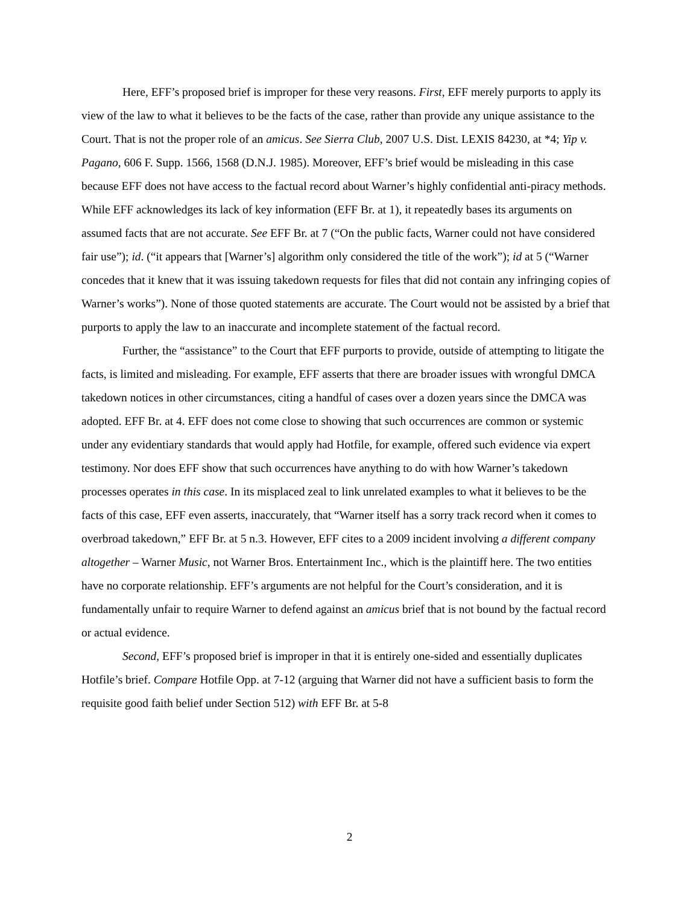Here, EFF’s proposed brief is improper for these very reasons. First, EFF merely purports to apply its view of the law to what it believes to be the facts of the case, rather than provide any unique assistance to the Court. That is not the proper role of an amicus. See Sierra Club, 2007 U.S. Dist. LEXIS 84230, at *4; Yip v. Pagano, 606 F. Supp. 1566, 1568 (D.N.J. 1985). Moreover, EFF’s brief would be misleading in this case because EFF does not have access to the factual record about Warner’s highly confidential anti-piracy methods. While EFF acknowledges its lack of key information (EFF Br. at 1), it repeatedly bases its arguments on assumed facts that are not accurate. See EFF Br. at 7 (“On the public facts, Warner could not have considered fair use”); id. (“it appears that [Warner’s] algorithm only considered the title of the work”); id at 5 (“Warner concedes that it knew that it was issuing takedown requests for files that did not contain any infringing copies of Warner’s works”). None of those quoted statements are accurate. The Court would not be assisted by a brief that purports to apply the law to an inaccurate and incomplete statement of the factual record.
Further, the “assistance” to the Court that EFF purports to provide, outside of attempting to litigate the facts, is limited and misleading. For example, EFF asserts that there are broader issues with wrongful DMCA takedown notices in other circumstances, citing a handful of cases over a dozen years since the DMCA was adopted. EFF Br. at 4. EFF does not come close to showing that such occurrences are common or systemic under any evidentiary standards that would apply had Hotfile, for example, offered such evidence via expert testimony. Nor does EFF show that such occurrences have anything to do with how Warner’s takedown processes operates in this case. In its misplaced zeal to link unrelated examples to what it believes to be the facts of this case, EFF even asserts, inaccurately, that “Warner itself has a sorry track record when it comes to overbroad takedown,” EFF Br. at 5 n.3. However, EFF cites to a 2009 incident involving a different company altogether – Warner Music, not Warner Bros. Entertainment Inc., which is the plaintiff here. The two entities have no corporate relationship. EFF’s arguments are not helpful for the Court’s consideration, and it is fundamentally unfair to require Warner to defend against an amicus brief that is not bound by the factual record or actual evidence.
Second, EFF’s proposed brief is improper in that it is entirely one-sided and essentially duplicates Hotfile’s brief. Compare Hotfile Opp. at 7-12 (arguing that Warner did not have a sufficient basis to form the requisite good faith belief under Section 512) with EFF Br. at 5-8
2